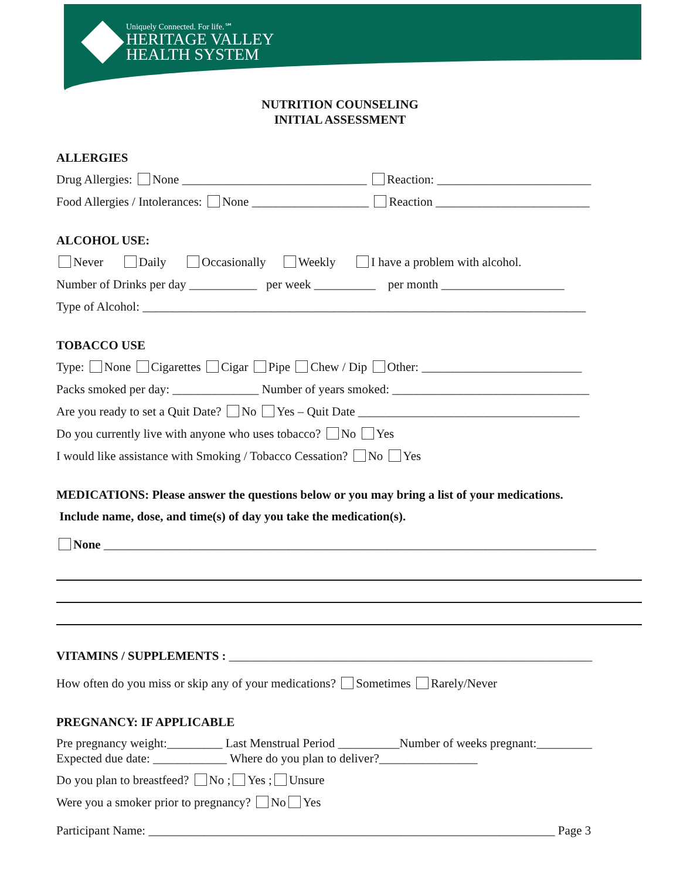Uniquely Connected. For life.℠
HERITAGE VALLEY
HEALTH SYSTEM
NUTRITION COUNSELING
INITIAL ASSESSMENT
ALLERGIES
Drug Allergies: None ______________________________ Reaction: _________________________
Food Allergies / Intolerances: None ___________________ Reaction _________________________
ALCOHOL USE:
Never Daily Occasionally Weekly I have a problem with alcohol.
Number of Drinks per day ___________ per week __________ per month ____________________
Type of Alcohol: ________________________________________________________________________
TOBACCO USE
Type: None Cigarettes Cigar Pipe Chew / Dip Other: __________________________
Packs smoked per day: ______________ Number of years smoked: ________________________________
Are you ready to set a Quit Date? No Yes – Quit Date ____________________________________
Do you currently live with anyone who uses tobacco? No Yes
I would like assistance with Smoking / Tobacco Cessation? No Yes
MEDICATIONS: Please answer the questions below or you may bring a list of your medications.
Include name, dose, and time(s) of day you take the medication(s).
None ________________________________________________________________________________
VITAMINS / SUPPLEMENTS : ___________________________________________________________
How often do you miss or skip any of your medications? Sometimes Rarely/Never
PREGNANCY: IF APPLICABLE
Pre pregnancy weight:_________ Last Menstrual Period __________Number of weeks pregnant:_________
Expected due date: ____________ Where do you plan to deliver?________________
Do you plan to breastfeed? No ; Yes ; Unsure
Were you a smoker prior to pregnancy? No Yes
Participant Name: __________________________________________________________________ Page 3